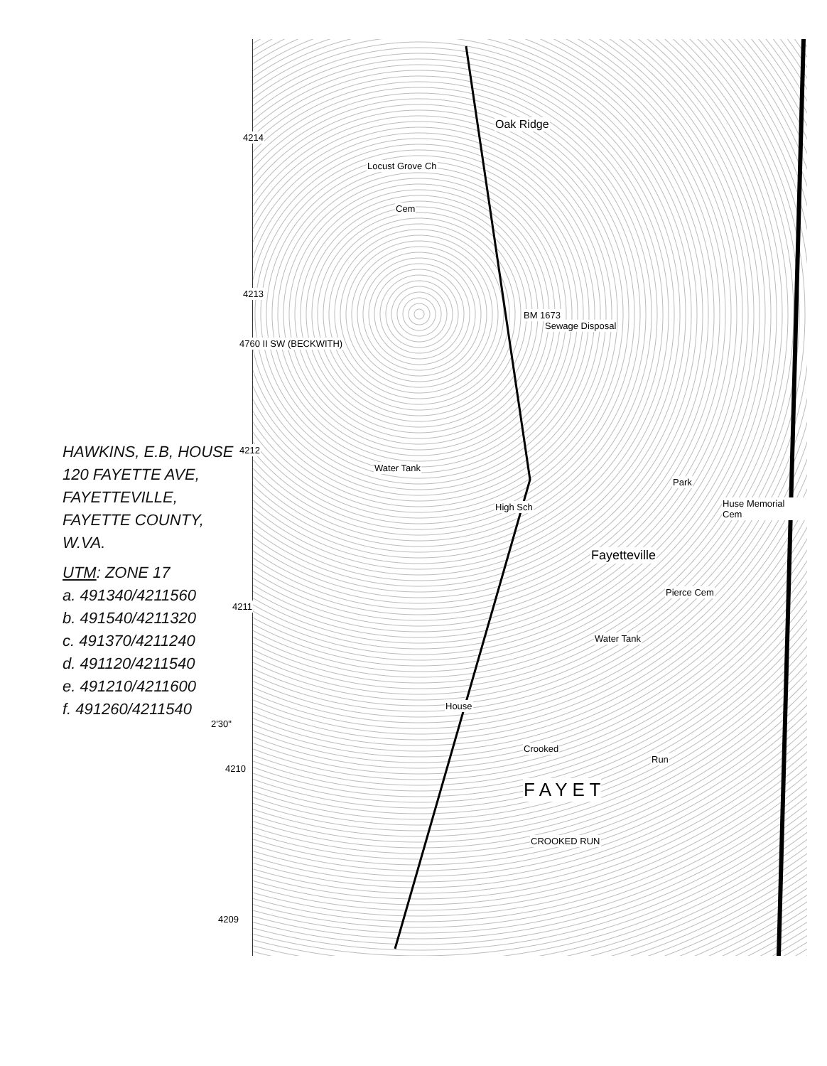HAWKINS, E.B, HOUSE
120 FAYETTE AVE,
FAYETTEVILLE,
FAYETTE COUNTY,
W.VA.
UTM: ZONE 17
a. 491340/4211560
b. 491540/4211320
c. 491370/4211240
d. 491120/4211540
e. 491210/4211600
f. 491260/4211540
Oak Ridge
Locust Grove Ch
Cem
BM 1673
Sewage Disposal
Water Tank
High Sch
Park
Huse Memorial Cem
Fayetteville
Pierce Cem
Water Tank
House
Crooked
Run
F A Y E T
CROOKED RUN
4214
4213
4212
4211
2'30"
4210
4209
4760 II SW (BECKWITH)